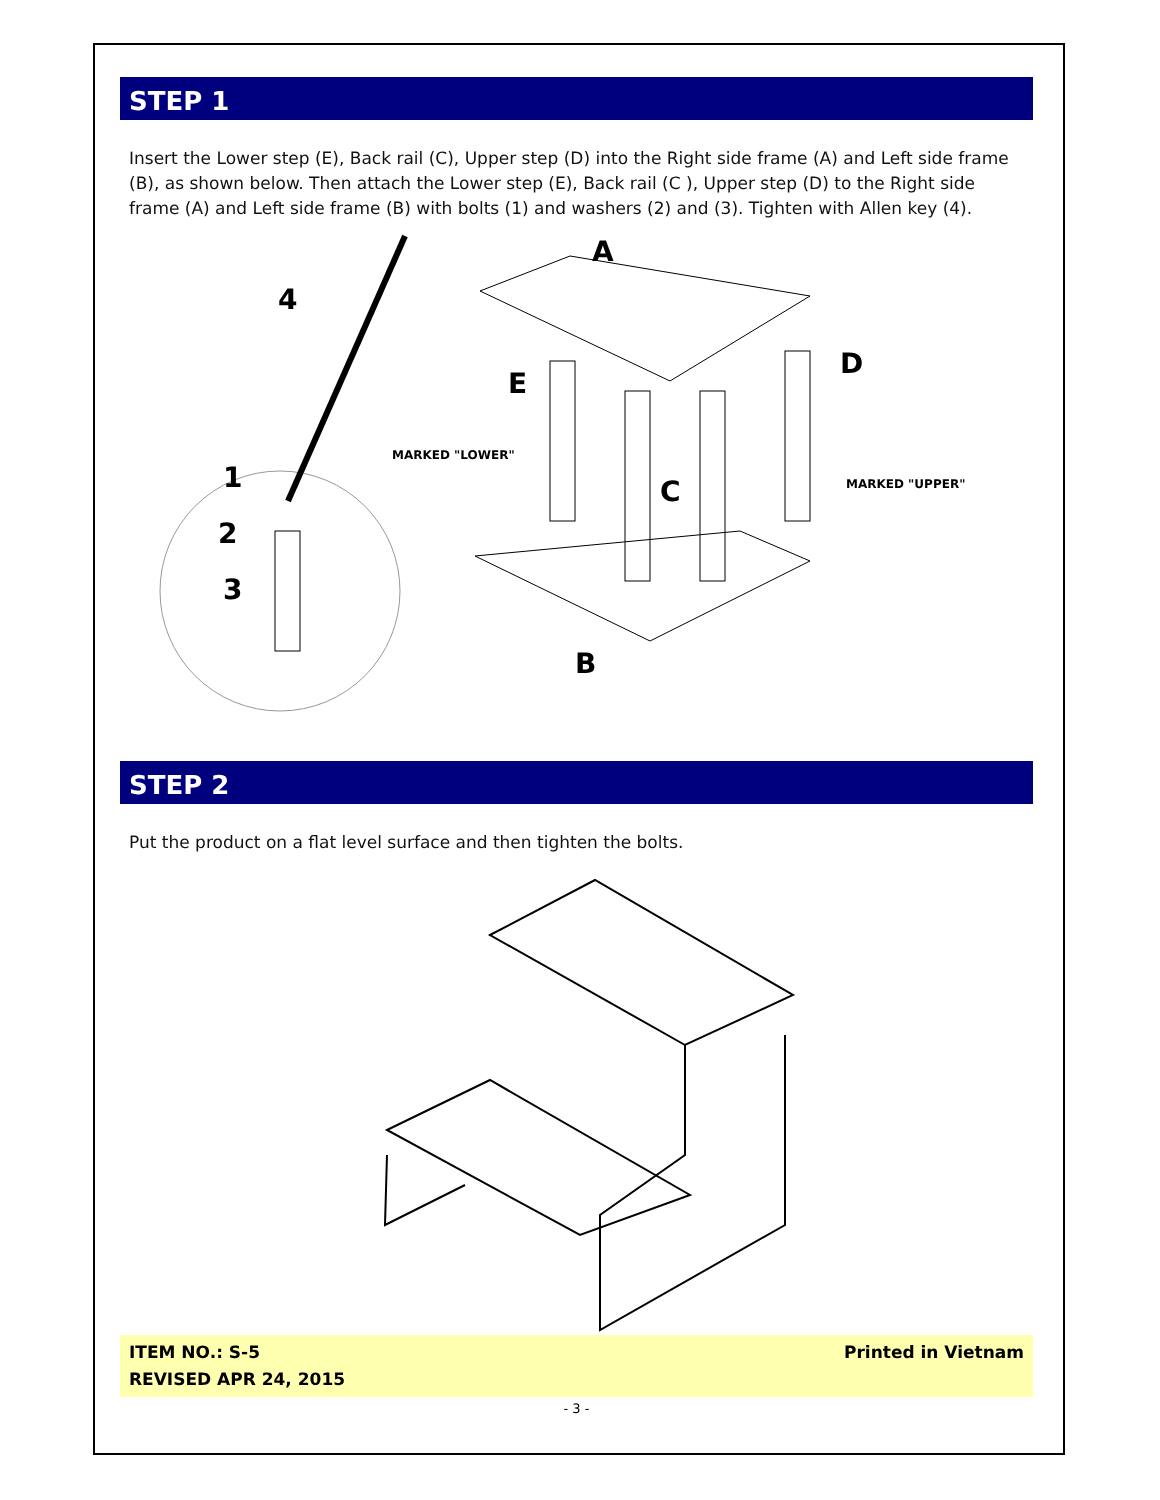STEP 1
Insert the Lower step (E), Back rail (C), Upper step (D) into the Right side frame (A) and Left side frame (B), as shown below. Then attach the Lower step (E), Back rail (C ), Upper step (D) to the Right side frame (A) and Left side frame (B) with bolts (1) and washers (2) and (3). Tighten with Allen key (4).
A
4
D
E
C
B
1
2
3
MARKED "LOWER"
MARKED "UPPER"
STEP 2
Put the product on a flat level surface and then tighten the bolts.
ITEM NO.: S-5
REVISED APR 24, 2015
Printed in Vietnam
- 3 -